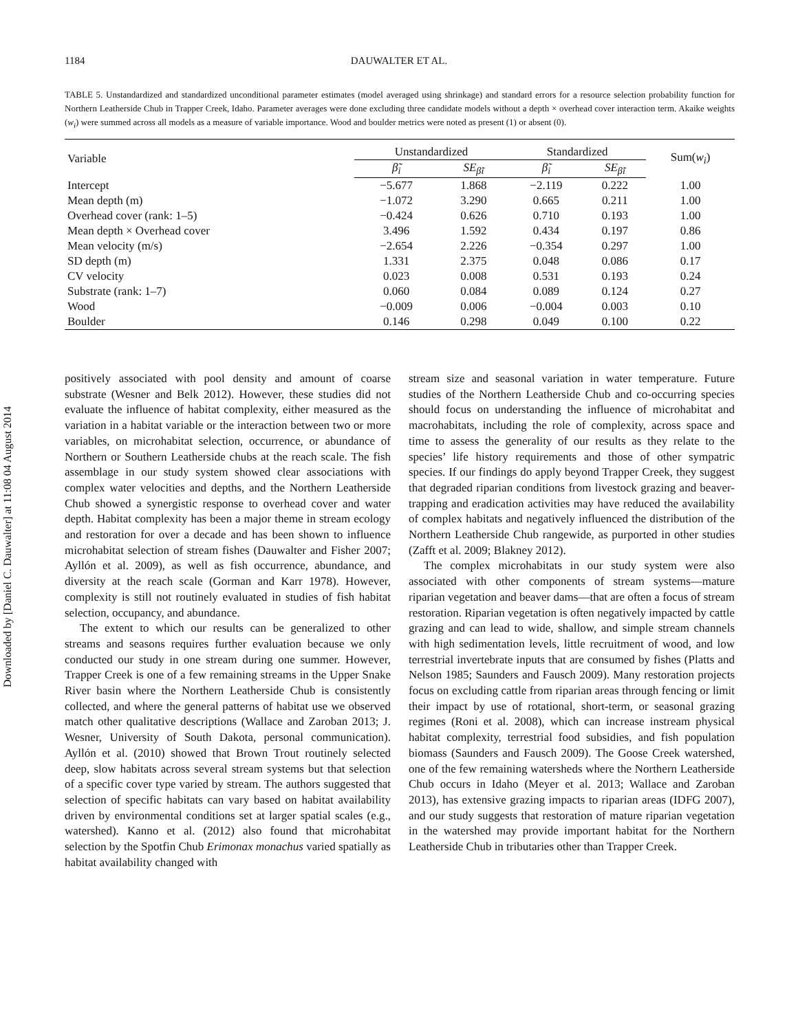Downloaded by [Daniel C. Dauwalter] at 11:08 04 August 2014
1184 DAUWALTER ET AL.
TABLE 5. Unstandardized and standardized unconditional parameter estimates (model averaged using shrinkage) and standard errors for a resource selection probability function for Northern Leatherside Chub in Trapper Creek, Idaho. Parameter averages were done excluding three candidate models without a depth × overhead cover interaction term. Akaike weights (w<sub>i</sub>) were summed across all models as a measure of variable importance. Wood and boulder metrics were noted as present (1) or absent (0).
| Variable | Unstandardized | | Standardized | | Sum( w<sub>i</sub> ) |
| --- | --- | --- | --- | --- | --- |
| | β̃<sub>i</sub> | SE<sub>β̃i</sub> | β̃<sub>i</sub> | SE<sub>β̃i</sub> | |
| Intercept | −5.677 | 1.868 | −2.119 | 0.222 | 1.00 |
| Mean depth (m) | −1.072 | 3.290 | 0.665 | 0.211 | 1.00 |
| Overhead cover (rank: 1–5) | −0.424 | 0.626 | 0.710 | 0.193 | 1.00 |
| Mean depth × Overhead cover | 3.496 | 1.592 | 0.434 | 0.197 | 0.86 |
| Mean velocity (m/s) | −2.654 | 2.226 | −0.354 | 0.297 | 1.00 |
| SD depth (m) | 1.331 | 2.375 | 0.048 | 0.086 | 0.17 |
| CV velocity | 0.023 | 0.008 | 0.531 | 0.193 | 0.24 |
| Substrate (rank: 1–7) | 0.060 | 0.084 | 0.089 | 0.124 | 0.27 |
| Wood | −0.009 | 0.006 | −0.004 | 0.003 | 0.10 |
| Boulder | 0.146 | 0.298 | 0.049 | 0.100 | 0.22 |
positively associated with pool density and amount of coarse substrate (Wesner and Belk 2012). However, these studies did not evaluate the influence of habitat complexity, either measured as the variation in a habitat variable or the interaction between two or more variables, on microhabitat selection, occurrence, or abundance of Northern or Southern Leatherside chubs at the reach scale. The fish assemblage in our study system showed clear associations with complex water velocities and depths, and the Northern Leatherside Chub showed a synergistic response to overhead cover and water depth. Habitat complexity has been a major theme in stream ecology and restoration for over a decade and has been shown to influence microhabitat selection of stream fishes (Dauwalter and Fisher 2007; Ayllón et al. 2009), as well as fish occurrence, abundance, and diversity at the reach scale (Gorman and Karr 1978). However, complexity is still not routinely evaluated in studies of fish habitat selection, occupancy, and abundance.
The extent to which our results can be generalized to other streams and seasons requires further evaluation because we only conducted our study in one stream during one summer. However, Trapper Creek is one of a few remaining streams in the Upper Snake River basin where the Northern Leatherside Chub is consistently collected, and where the general patterns of habitat use we observed match other qualitative descriptions (Wallace and Zaroban 2013; J. Wesner, University of South Dakota, personal communication). Ayllón et al. (2010) showed that Brown Trout routinely selected deep, slow habitats across several stream systems but that selection of a specific cover type varied by stream. The authors suggested that selection of specific habitats can vary based on habitat availability driven by environmental conditions set at larger spatial scales (e.g., watershed). Kanno et al. (2012) also found that microhabitat selection by the Spotfin Chub Erimonax monachus varied spatially as habitat availability changed with
stream size and seasonal variation in water temperature. Future studies of the Northern Leatherside Chub and co-occurring species should focus on understanding the influence of microhabitat and macrohabitats, including the role of complexity, across space and time to assess the generality of our results as they relate to the species’ life history requirements and those of other sympatric species. If our findings do apply beyond Trapper Creek, they suggest that degraded riparian conditions from livestock grazing and beaver-trapping and eradication activities may have reduced the availability of complex habitats and negatively influenced the distribution of the Northern Leatherside Chub rangewide, as purported in other studies (Zafft et al. 2009; Blakney 2012).
The complex microhabitats in our study system were also associated with other components of stream systems—mature riparian vegetation and beaver dams—that are often a focus of stream restoration. Riparian vegetation is often negatively impacted by cattle grazing and can lead to wide, shallow, and simple stream channels with high sedimentation levels, little recruitment of wood, and low terrestrial invertebrate inputs that are consumed by fishes (Platts and Nelson 1985; Saunders and Fausch 2009). Many restoration projects focus on excluding cattle from riparian areas through fencing or limit their impact by use of rotational, short-term, or seasonal grazing regimes (Roni et al. 2008), which can increase instream physical habitat complexity, terrestrial food subsidies, and fish population biomass (Saunders and Fausch 2009). The Goose Creek watershed, one of the few remaining watersheds where the Northern Leatherside Chub occurs in Idaho (Meyer et al. 2013; Wallace and Zaroban 2013), has extensive grazing impacts to riparian areas (IDFG 2007), and our study suggests that restoration of mature riparian vegetation in the watershed may provide important habitat for the Northern Leatherside Chub in tributaries other than Trapper Creek.